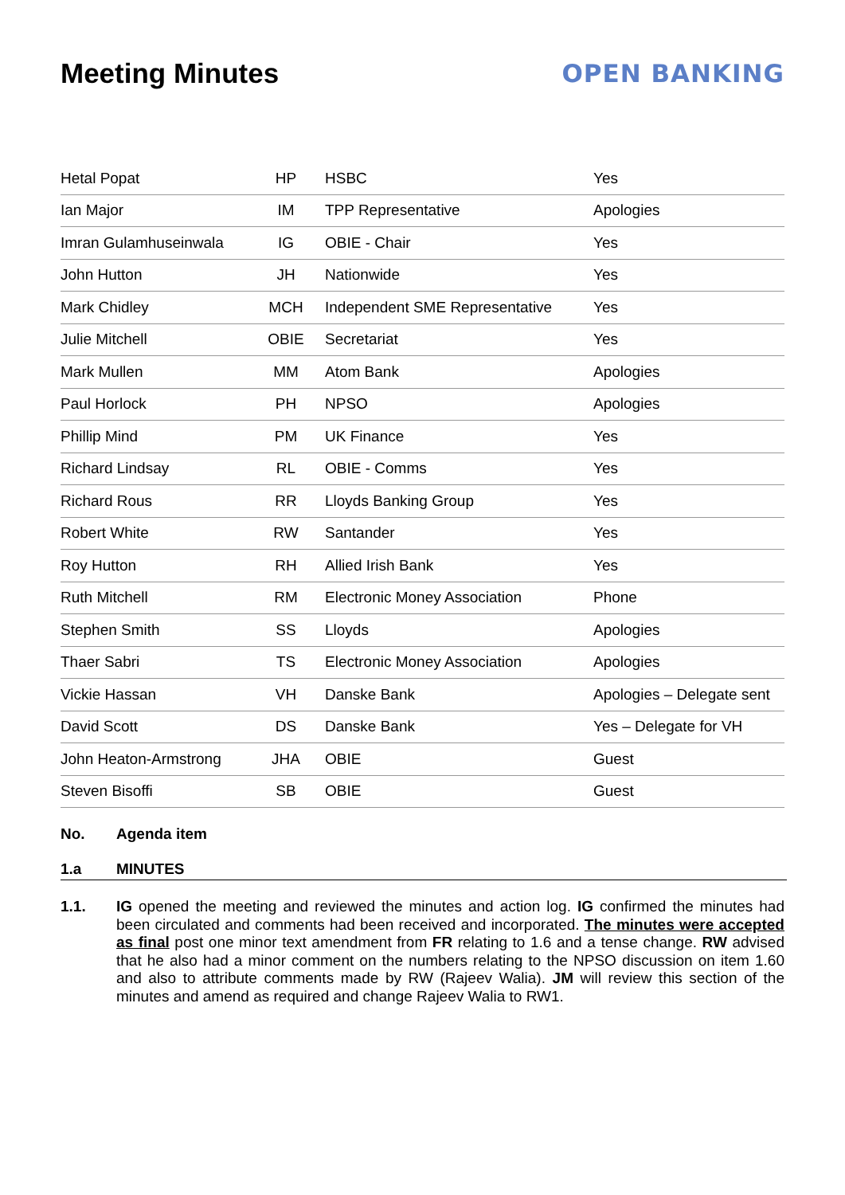Meeting Minutes OPEN BANKING
| Hetal Popat | HP | HSBC | Yes |
| Ian Major | IM | TPP Representative | Apologies |
| Imran Gulamhuseinwala | IG | OBIE - Chair | Yes |
| John Hutton | JH | Nationwide | Yes |
| Mark Chidley | MCH | Independent SME Representative | Yes |
| Julie Mitchell | OBIE | Secretariat | Yes |
| Mark Mullen | MM | Atom Bank | Apologies |
| Paul Horlock | PH | NPSO | Apologies |
| Phillip Mind | PM | UK Finance | Yes |
| Richard Lindsay | RL | OBIE - Comms | Yes |
| Richard Rous | RR | Lloyds Banking Group | Yes |
| Robert White | RW | Santander | Yes |
| Roy Hutton | RH | Allied Irish Bank | Yes |
| Ruth Mitchell | RM | Electronic Money Association | Phone |
| Stephen Smith | SS | Lloyds | Apologies |
| Thaer Sabri | TS | Electronic Money Association | Apologies |
| Vickie Hassan | VH | Danske Bank | Apologies – Delegate sent |
| David Scott | DS | Danske Bank | Yes – Delegate for VH |
| John Heaton-Armstrong | JHA | OBIE | Guest |
| Steven Bisoffi | SB | OBIE | Guest |
No. Agenda item
1.a MINUTES
1.1. IG opened the meeting and reviewed the minutes and action log. IG confirmed the minutes had been circulated and comments had been received and incorporated. The minutes were accepted as final post one minor text amendment from FR relating to 1.6 and a tense change. RW advised that he also had a minor comment on the numbers relating to the NPSO discussion on item 1.60 and also to attribute comments made by RW (Rajeev Walia). JM will review this section of the minutes and amend as required and change Rajeev Walia to RW1.